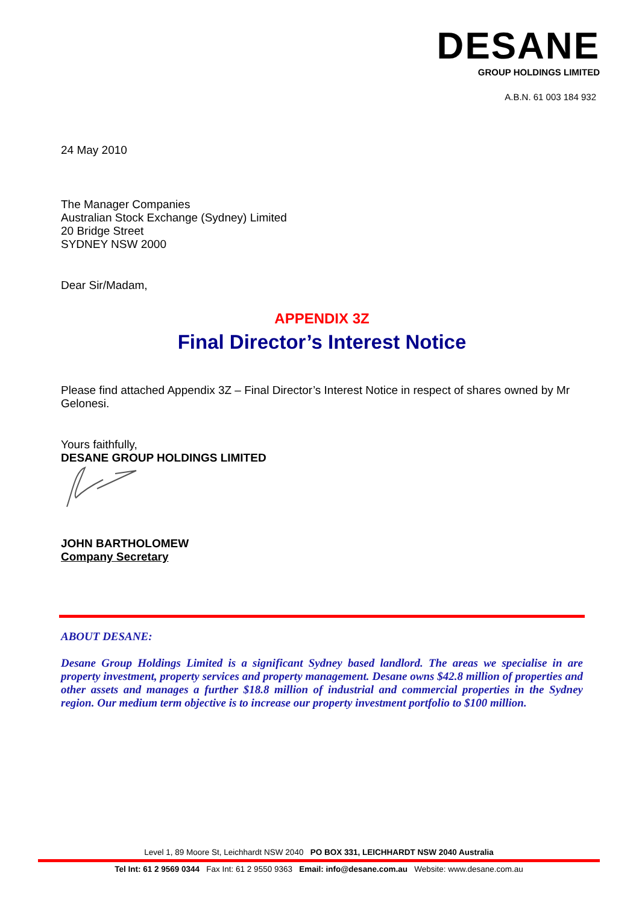DESANE
GROUP HOLDINGS LIMITED
A.B.N. 61 003 184 932
24 May 2010
The Manager Companies
Australian Stock Exchange (Sydney) Limited
20 Bridge Street
SYDNEY NSW 2000
Dear Sir/Madam,
APPENDIX 3Z
Final Director’s Interest Notice
Please find attached Appendix 3Z – Final Director’s Interest Notice in respect of shares owned by Mr Gelonesi.
Yours faithfully,
DESANE GROUP HOLDINGS LIMITED
JOHN BARTHOLOMEW
Company Secretary
ABOUT DESANE:
Desane Group Holdings Limited is a significant Sydney based landlord. The areas we specialise in are property investment, property services and property management. Desane owns $42.8 million of properties and other assets and manages a further $18.8 million of industrial and commercial properties in the Sydney region. Our medium term objective is to increase our property investment portfolio to $100 million.
Level 1, 89 Moore St, Leichhardt NSW 2040 PO BOX 331, LEICHHARDT NSW 2040 Australia
Tel Int: 61 2 9569 0344 Fax Int: 61 2 9550 9363 Email: info@desane.com.au Website: www.desane.com.au